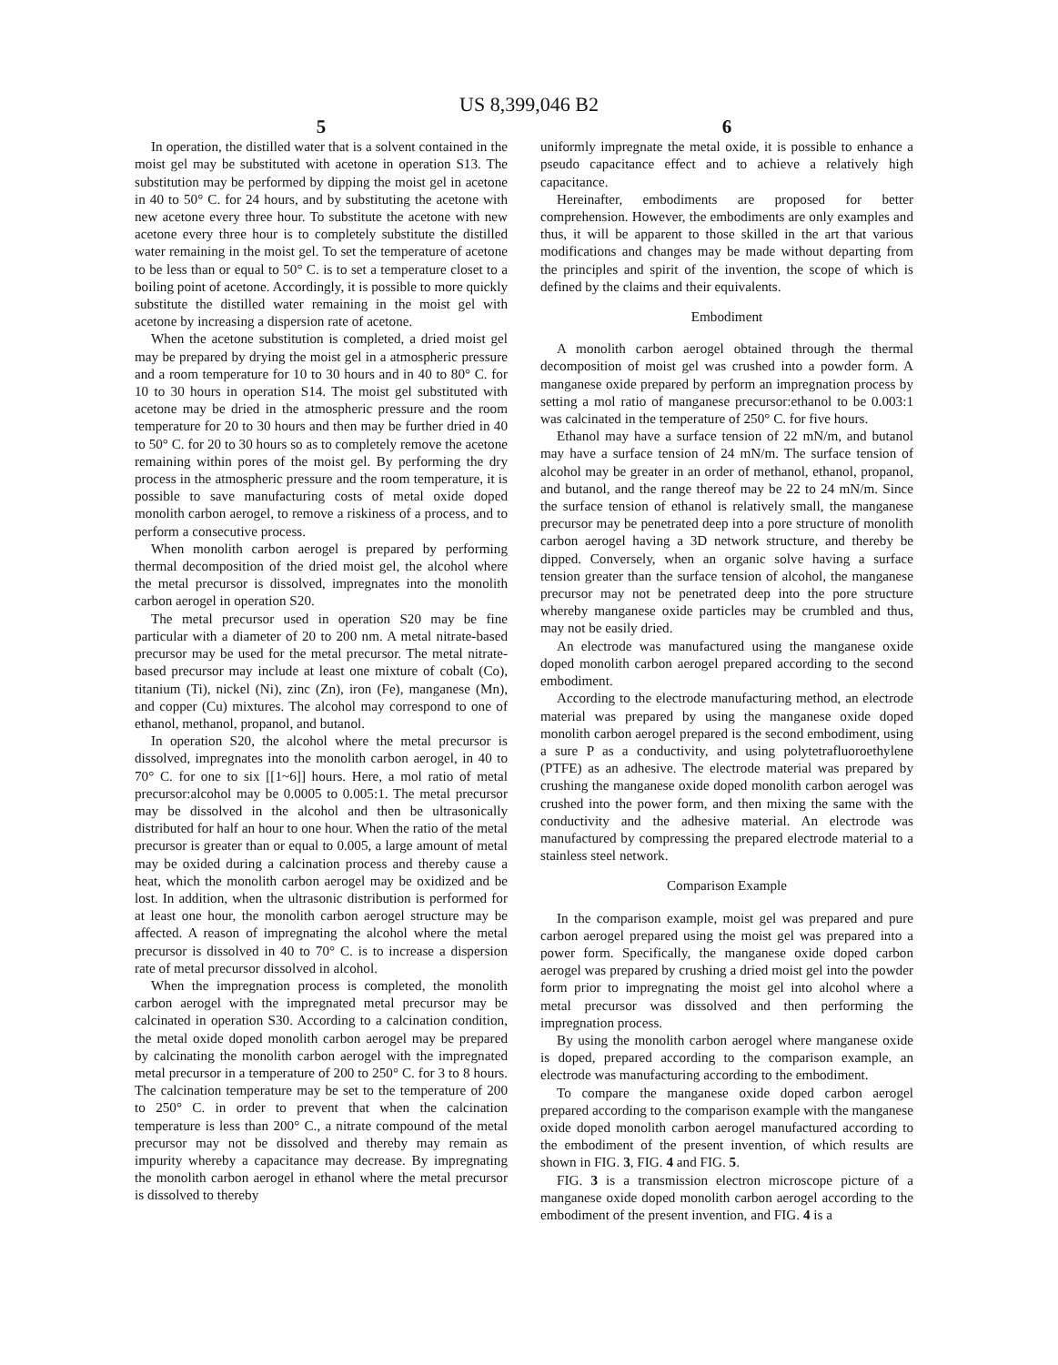US 8,399,046 B2
5
In operation, the distilled water that is a solvent contained in the moist gel may be substituted with acetone in operation S13. The substitution may be performed by dipping the moist gel in acetone in 40 to 50° C. for 24 hours, and by substituting the acetone with new acetone every three hour. To substitute the acetone with new acetone every three hour is to completely substitute the distilled water remaining in the moist gel. To set the temperature of acetone to be less than or equal to 50° C. is to set a temperature closet to a boiling point of acetone. Accordingly, it is possible to more quickly substitute the distilled water remaining in the moist gel with acetone by increasing a dispersion rate of acetone.
When the acetone substitution is completed, a dried moist gel may be prepared by drying the moist gel in a atmospheric pressure and a room temperature for 10 to 30 hours and in 40 to 80° C. for 10 to 30 hours in operation S14. The moist gel substituted with acetone may be dried in the atmospheric pressure and the room temperature for 20 to 30 hours and then may be further dried in 40 to 50° C. for 20 to 30 hours so as to completely remove the acetone remaining within pores of the moist gel. By performing the dry process in the atmospheric pressure and the room temperature, it is possible to save manufacturing costs of metal oxide doped monolith carbon aerogel, to remove a riskiness of a process, and to perform a consecutive process.
When monolith carbon aerogel is prepared by performing thermal decomposition of the dried moist gel, the alcohol where the metal precursor is dissolved, impregnates into the monolith carbon aerogel in operation S20.
The metal precursor used in operation S20 may be fine particular with a diameter of 20 to 200 nm. A metal nitrate-based precursor may be used for the metal precursor. The metal nitrate-based precursor may include at least one mixture of cobalt (Co), titanium (Ti), nickel (Ni), zinc (Zn), iron (Fe), manganese (Mn), and copper (Cu) mixtures. The alcohol may correspond to one of ethanol, methanol, propanol, and butanol.
In operation S20, the alcohol where the metal precursor is dissolved, impregnates into the monolith carbon aerogel, in 40 to 70° C. for one to six [[1~6]] hours. Here, a mol ratio of metal precursor:alcohol may be 0.0005 to 0.005:1. The metal precursor may be dissolved in the alcohol and then be ultrasonically distributed for half an hour to one hour. When the ratio of the metal precursor is greater than or equal to 0.005, a large amount of metal may be oxided during a calcination process and thereby cause a heat, which the monolith carbon aerogel may be oxidized and be lost. In addition, when the ultrasonic distribution is performed for at least one hour, the monolith carbon aerogel structure may be affected. A reason of impregnating the alcohol where the metal precursor is dissolved in 40 to 70° C. is to increase a dispersion rate of metal precursor dissolved in alcohol.
When the impregnation process is completed, the monolith carbon aerogel with the impregnated metal precursor may be calcinated in operation S30. According to a calcination condition, the metal oxide doped monolith carbon aerogel may be prepared by calcinating the monolith carbon aerogel with the impregnated metal precursor in a temperature of 200 to 250° C. for 3 to 8 hours. The calcination temperature may be set to the temperature of 200 to 250° C. in order to prevent that when the calcination temperature is less than 200° C., a nitrate compound of the metal precursor may not be dissolved and thereby may remain as impurity whereby a capacitance may decrease. By impregnating the monolith carbon aerogel in ethanol where the metal precursor is dissolved to thereby
6
uniformly impregnate the metal oxide, it is possible to enhance a pseudo capacitance effect and to achieve a relatively high capacitance.
Hereinafter, embodiments are proposed for better comprehension. However, the embodiments are only examples and thus, it will be apparent to those skilled in the art that various modifications and changes may be made without departing from the principles and spirit of the invention, the scope of which is defined by the claims and their equivalents.
Embodiment
A monolith carbon aerogel obtained through the thermal decomposition of moist gel was crushed into a powder form. A manganese oxide prepared by perform an impregnation process by setting a mol ratio of manganese precursor:ethanol to be 0.003:1 was calcinated in the temperature of 250° C. for five hours.
Ethanol may have a surface tension of 22 mN/m, and butanol may have a surface tension of 24 mN/m. The surface tension of alcohol may be greater in an order of methanol, ethanol, propanol, and butanol, and the range thereof may be 22 to 24 mN/m. Since the surface tension of ethanol is relatively small, the manganese precursor may be penetrated deep into a pore structure of monolith carbon aerogel having a 3D network structure, and thereby be dipped. Conversely, when an organic solve having a surface tension greater than the surface tension of alcohol, the manganese precursor may not be penetrated deep into the pore structure whereby manganese oxide particles may be crumbled and thus, may not be easily dried.
An electrode was manufactured using the manganese oxide doped monolith carbon aerogel prepared according to the second embodiment.
According to the electrode manufacturing method, an electrode material was prepared by using the manganese oxide doped monolith carbon aerogel prepared is the second embodiment, using a sure P as a conductivity, and using polytetrafluoroethylene (PTFE) as an adhesive. The electrode material was prepared by crushing the manganese oxide doped monolith carbon aerogel was crushed into the power form, and then mixing the same with the conductivity and the adhesive material. An electrode was manufactured by compressing the prepared electrode material to a stainless steel network.
Comparison Example
In the comparison example, moist gel was prepared and pure carbon aerogel prepared using the moist gel was prepared into a power form. Specifically, the manganese oxide doped carbon aerogel was prepared by crushing a dried moist gel into the powder form prior to impregnating the moist gel into alcohol where a metal precursor was dissolved and then performing the impregnation process.
By using the monolith carbon aerogel where manganese oxide is doped, prepared according to the comparison example, an electrode was manufacturing according to the embodiment.
To compare the manganese oxide doped carbon aerogel prepared according to the comparison example with the manganese oxide doped monolith carbon aerogel manufactured according to the embodiment of the present invention, of which results are shown in FIG. 3, FIG. 4 and FIG. 5.
FIG. 3 is a transmission electron microscope picture of a manganese oxide doped monolith carbon aerogel according to the embodiment of the present invention, and FIG. 4 is a